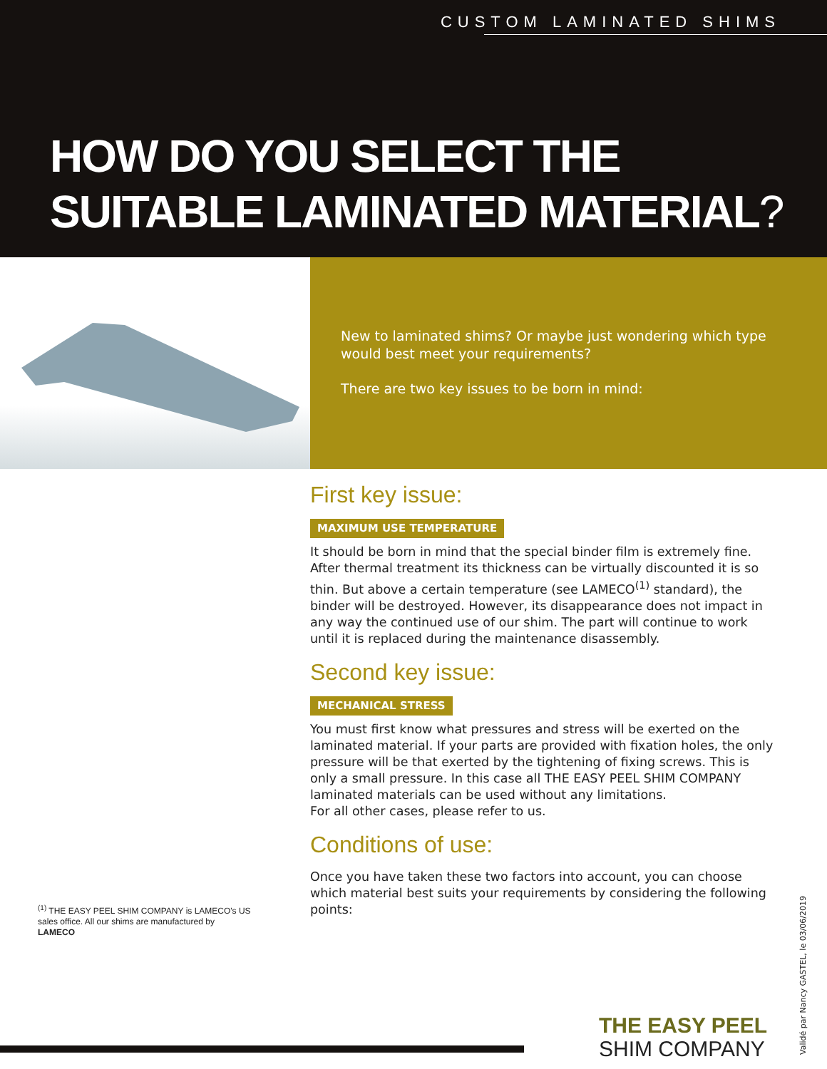CUSTOM LAMINATED SHIMS
HOW DO YOU SELECT THE
SUITABLE LAMINATED MATERIAL?
New to laminated shims? Or maybe just wondering which type would best meet your requirements?
There are two key issues to be born in mind:
First key issue:
MAXIMUM USE TEMPERATURE
It should be born in mind that the special binder film is extremely fine. After thermal treatment its thickness can be virtually discounted it is so thin. But above a certain temperature (see LAMECO<sup>(1)</sup> standard), the binder will be destroyed. However, its disappearance does not impact in any way the continued use of our shim. The part will continue to work until it is replaced during the maintenance disassembly.
Second key issue:
MECHANICAL STRESS
You must first know what pressures and stress will be exerted on the laminated material. If your parts are provided with fixation holes, the only pressure will be that exerted by the tightening of fixing screws. This is only a small pressure. In this case all THE EASY PEEL SHIM COMPANY laminated materials can be used without any limitations.
For all other cases, please refer to us.
Conditions of use:
Once you have taken these two factors into account, you can choose which material best suits your requirements by considering the following points:
<sup>(1)</sup> THE EASY PEEL SHIM COMPANY is LAMECO's US
sales office. All our shims are manufactured by
LAMECO
THE EASY PEEL
SHIM COMPANY
Validé par Nancy GASTEL, le 03/06/2019